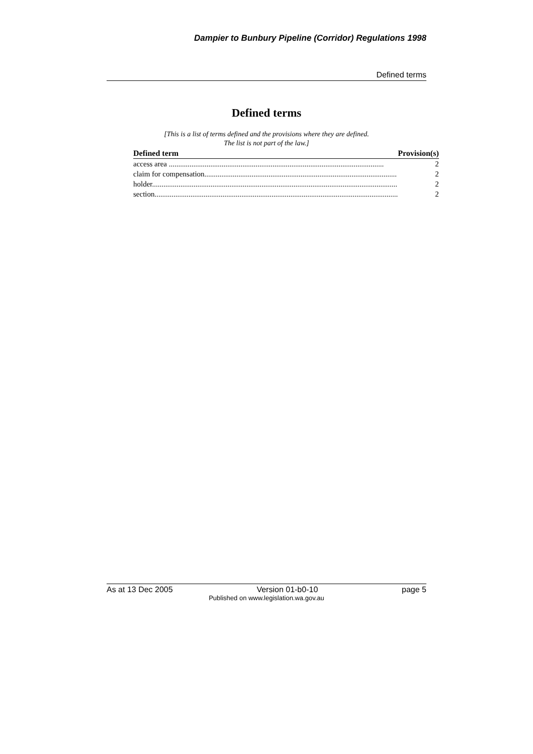Dampier to Bunbury Pipeline (Corridor) Regulations 1998
Defined terms
Defined terms
[This is a list of terms defined and the provisions where they are defined.
The list is not part of the law.]
| Defined term | Provision(s) |
| --- | --- |
| access area .................................................................................................................. | 2 |
| claim for compensation...................................................................................................... | 2 |
| holder.................................................................................................................................. | 2 |
| section................................................................................................................................. | 2 |
As at 13 Dec 2005 Version 01-b0-10 page 5
Published on www.legislation.wa.gov.au